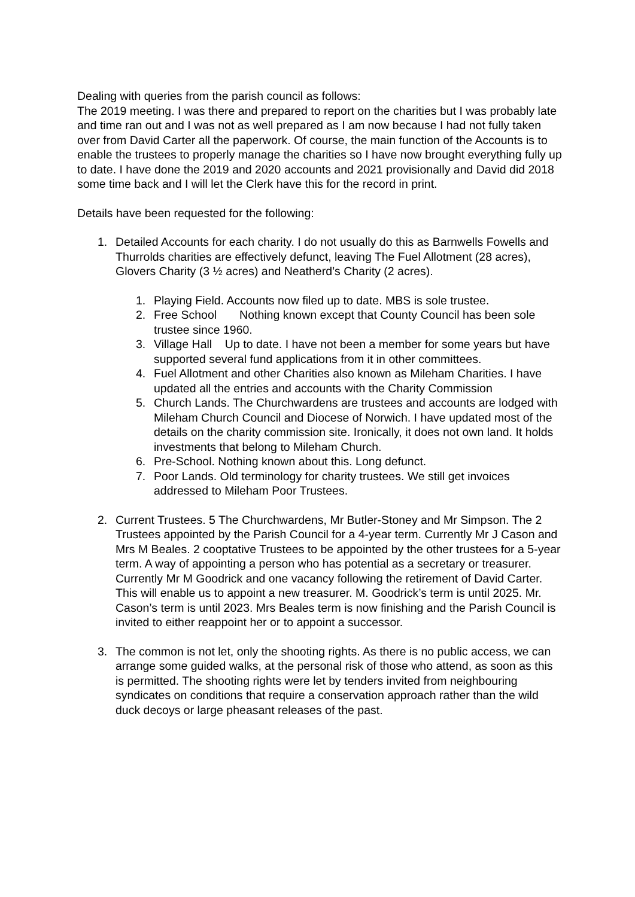Dealing with queries from the parish council as follows:
The 2019 meeting. I was there and prepared to report on the charities but I was probably late and time ran out and I was not as well prepared as I am now because I had not fully taken over from David Carter all the paperwork. Of course, the main function of the Accounts is to enable the trustees to properly manage the charities so I have now brought everything fully up to date. I have done the 2019 and 2020 accounts and 2021 provisionally and David did 2018 some time back and I will let the Clerk have this for the record in print.
Details have been requested for the following:
1. Detailed Accounts for each charity. I do not usually do this as Barnwells Fowells and Thurrolds charities are effectively defunct, leaving The Fuel Allotment (28 acres), Glovers Charity (3 ½ acres) and Neatherd’s Charity (2 acres).
1. Playing Field. Accounts now filed up to date. MBS is sole trustee.
2. Free School Nothing known except that County Council has been sole trustee since 1960.
3. Village Hall Up to date. I have not been a member for some years but have supported several fund applications from it in other committees.
4. Fuel Allotment and other Charities also known as Mileham Charities. I have updated all the entries and accounts with the Charity Commission
5. Church Lands. The Churchwardens are trustees and accounts are lodged with Mileham Church Council and Diocese of Norwich. I have updated most of the details on the charity commission site. Ironically, it does not own land. It holds investments that belong to Mileham Church.
6. Pre-School. Nothing known about this. Long defunct.
7. Poor Lands. Old terminology for charity trustees. We still get invoices addressed to Mileham Poor Trustees.
2. Current Trustees. 5 The Churchwardens, Mr Butler-Stoney and Mr Simpson. The 2 Trustees appointed by the Parish Council for a 4-year term. Currently Mr J Cason and Mrs M Beales. 2 cooptative Trustees to be appointed by the other trustees for a 5-year term. A way of appointing a person who has potential as a secretary or treasurer. Currently Mr M Goodrick and one vacancy following the retirement of David Carter. This will enable us to appoint a new treasurer. M. Goodrick’s term is until 2025. Mr. Cason’s term is until 2023. Mrs Beales term is now finishing and the Parish Council is invited to either reappoint her or to appoint a successor.
3. The common is not let, only the shooting rights. As there is no public access, we can arrange some guided walks, at the personal risk of those who attend, as soon as this is permitted. The shooting rights were let by tenders invited from neighbouring syndicates on conditions that require a conservation approach rather than the wild duck decoys or large pheasant releases of the past.